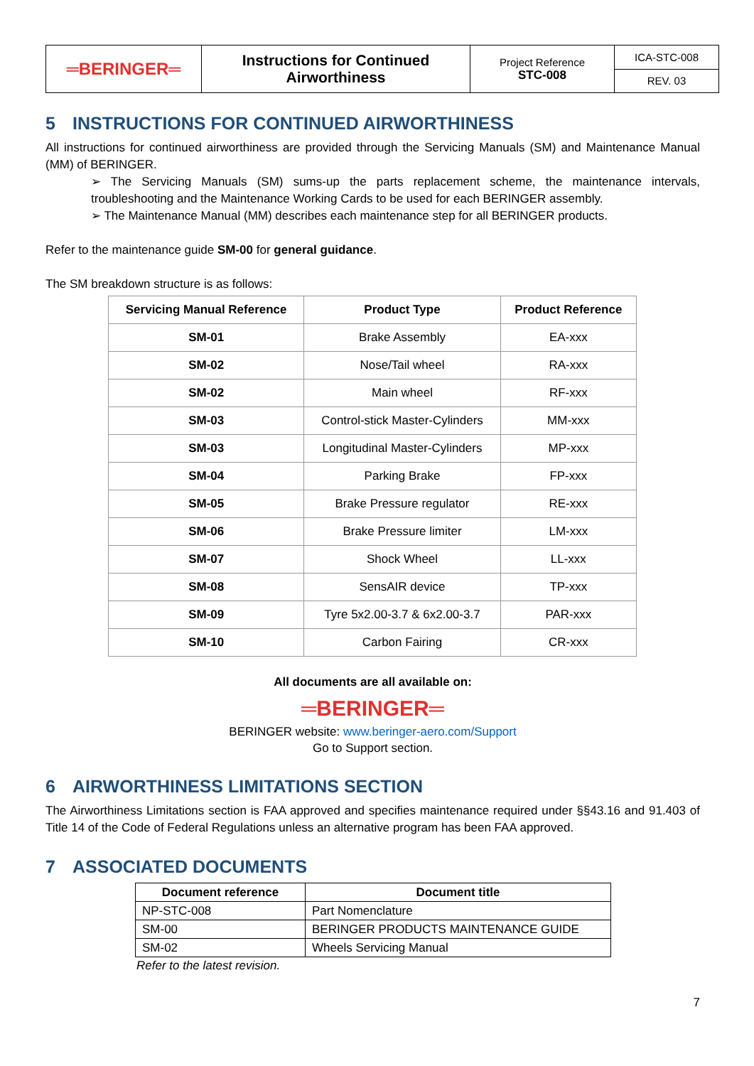| ═BERINGER═ | Instructions for Continued Airworthiness | Project Reference STC-008 | ICA-STC-008 |
| | | | REV. 03 |
5 INSTRUCTIONS FOR CONTINUED AIRWORTHINESS
All instructions for continued airworthiness are provided through the Servicing Manuals (SM) and Maintenance Manual (MM) of BERINGER.
➢ The Servicing Manuals (SM) sums-up the parts replacement scheme, the maintenance intervals, troubleshooting and the Maintenance Working Cards to be used for each BERINGER assembly.
➢ The Maintenance Manual (MM) describes each maintenance step for all BERINGER products.
Refer to the maintenance guide SM-00 for general guidance.
The SM breakdown structure is as follows:
| Servicing Manual Reference | Product Type | Product Reference |
| --- | --- | --- |
| SM-01 | Brake Assembly | EA-xxx |
| SM-02 | Nose/Tail wheel | RA-xxx |
| SM-02 | Main wheel | RF-xxx |
| SM-03 | Control-stick Master-Cylinders | MM-xxx |
| SM-03 | Longitudinal Master-Cylinders | MP-xxx |
| SM-04 | Parking Brake | FP-xxx |
| SM-05 | Brake Pressure regulator | RE-xxx |
| SM-06 | Brake Pressure limiter | LM-xxx |
| SM-07 | Shock Wheel | LL-xxx |
| SM-08 | SensAIR device | TP-xxx |
| SM-09 | Tyre 5x2.00-3.7 & 6x2.00-3.7 | PAR-xxx |
| SM-10 | Carbon Fairing | CR-xxx |
All documents are all available on:
═BERINGER═
BERINGER website: www.beringer-aero.com/Support
Go to Support section.
6 AIRWORTHINESS LIMITATIONS SECTION
The Airworthiness Limitations section is FAA approved and specifies maintenance required under §§43.16 and 91.403 of Title 14 of the Code of Federal Regulations unless an alternative program has been FAA approved.
7 ASSOCIATED DOCUMENTS
| Document reference | Document title |
| --- | --- |
| NP-STC-008 | Part Nomenclature |
| SM-00 | BERINGER PRODUCTS MAINTENANCE GUIDE |
| SM-02 | Wheels Servicing Manual |
Refer to the latest revision.
7